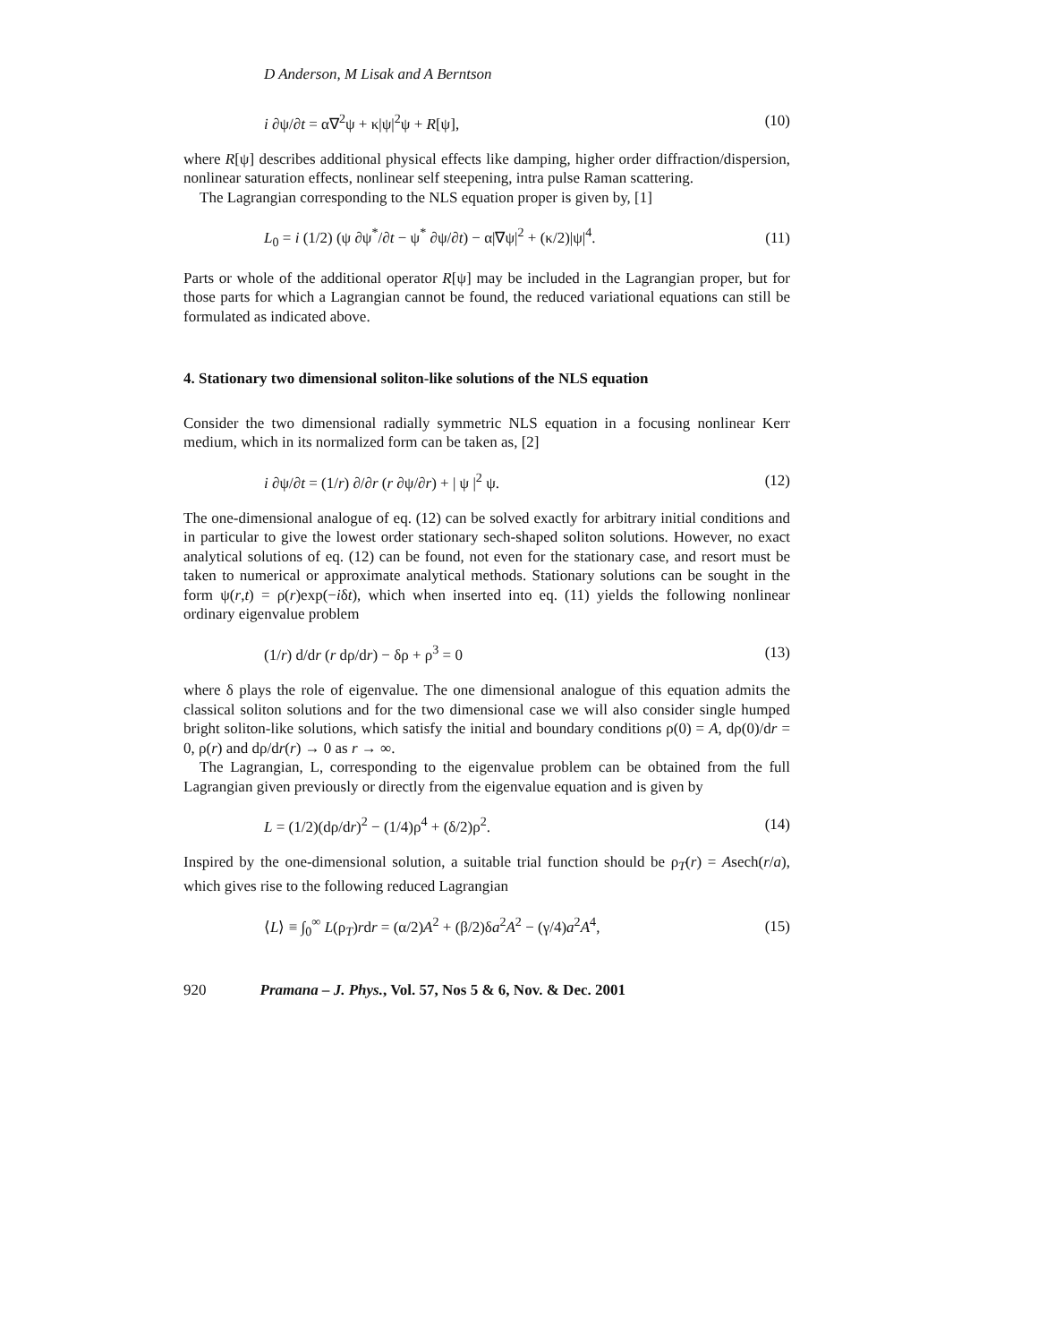D Anderson, M Lisak and A Berntson
i ∂ψ/∂t = α∇<sup>2</sup>ψ + κ|ψ|<sup>2</sup>ψ + R[ψ], (10)
where R[ψ] describes additional physical effects like damping, higher order diffraction/dispersion, nonlinear saturation effects, nonlinear self steepening, intra pulse Raman scattering.
The Lagrangian corresponding to the NLS equation proper is given by, [1]
L<sub>0</sub> = i (1/2) (ψ ∂ψ<sup>*</sup>/∂t − ψ<sup>*</sup> ∂ψ/∂t) − α|∇ψ|<sup>2</sup> + (κ/2)|ψ|<sup>4</sup>. (11)
Parts or whole of the additional operator R[ψ] may be included in the Lagrangian proper, but for those parts for which a Lagrangian cannot be found, the reduced variational equations can still be formulated as indicated above.
4. Stationary two dimensional soliton-like solutions of the NLS equation
Consider the two dimensional radially symmetric NLS equation in a focusing nonlinear Kerr medium, which in its normalized form can be taken as, [2]
i ∂ψ/∂t = (1/r) ∂/∂r (r ∂ψ/∂r) + | ψ |<sup>2</sup> ψ. (12)
The one-dimensional analogue of eq. (12) can be solved exactly for arbitrary initial conditions and in particular to give the lowest order stationary sech-shaped soliton solutions. However, no exact analytical solutions of eq. (12) can be found, not even for the stationary case, and resort must be taken to numerical or approximate analytical methods. Stationary solutions can be sought in the form ψ(r,t) = ρ(r)exp(−iδt), which when inserted into eq. (11) yields the following nonlinear ordinary eigenvalue problem
(1/r) d/dr (r dρ/dr) − δρ + ρ<sup>3</sup> = 0 (13)
where δ plays the role of eigenvalue. The one dimensional analogue of this equation admits the classical soliton solutions and for the two dimensional case we will also consider single humped bright soliton-like solutions, which satisfy the initial and boundary conditions ρ(0) = A, dρ(0)/dr = 0, ρ(r) and dρ/dr(r) → 0 as r → ∞.
The Lagrangian, L, corresponding to the eigenvalue problem can be obtained from the full Lagrangian given previously or directly from the eigenvalue equation and is given by
L = (1/2)(dρ/dr)<sup>2</sup> − (1/4)ρ<sup>4</sup> + (δ/2)ρ<sup>2</sup>. (14)
Inspired by the one-dimensional solution, a suitable trial function should be ρ<sub>T</sub>(r) = Asech(r/a), which gives rise to the following reduced Lagrangian
⟨L⟩ ≡ ∫<sub>0</sub><sup>∞</sup> L(ρ<sub>T</sub>)rdr = (α/2)A<sup>2</sup> + (β/2)δa<sup>2</sup>A<sup>2</sup> − (γ/4)a<sup>2</sup>A<sup>4</sup>, (15)
920 Pramana – J. Phys., Vol. 57, Nos 5 & 6, Nov. & Dec. 2001